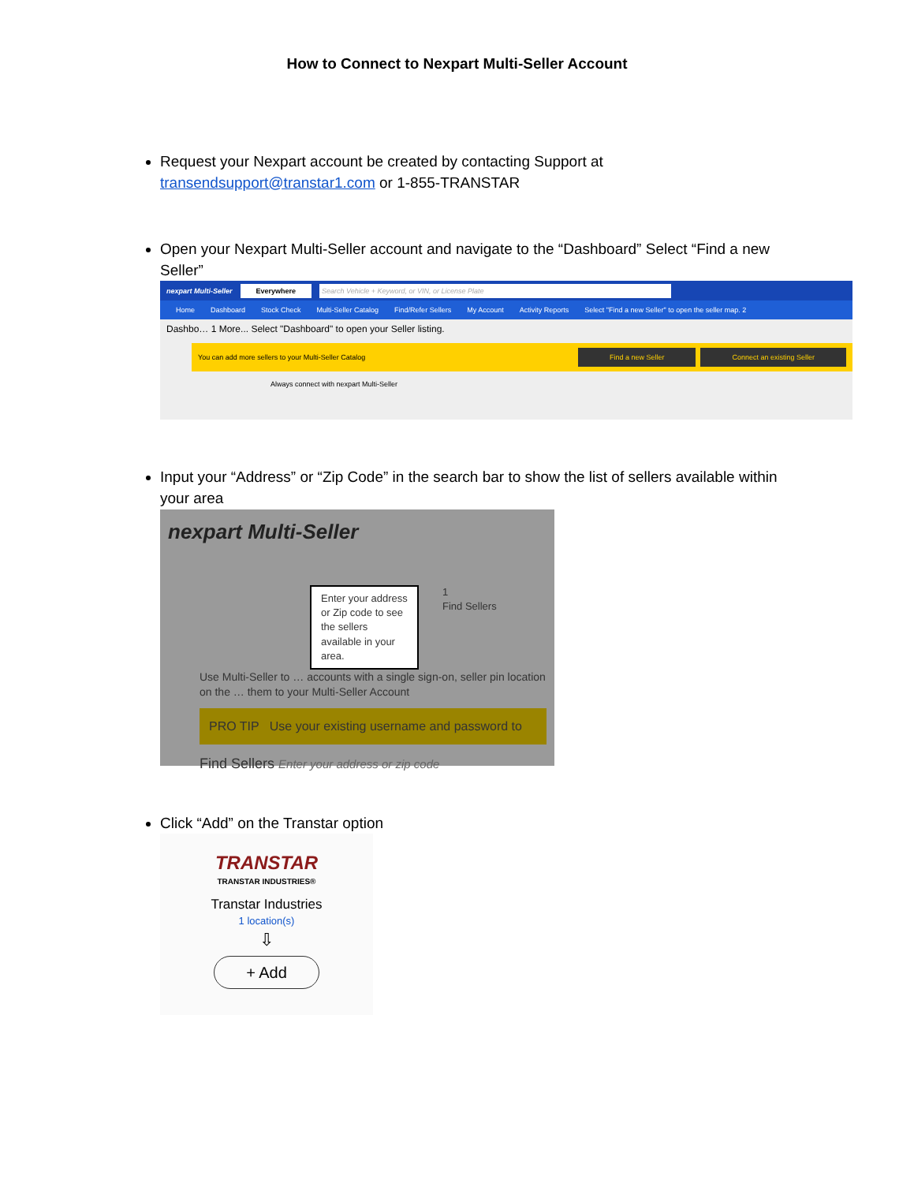How to Connect to Nexpart Multi-Seller Account
Request your Nexpart account be created by contacting Support at transendsupport@transtar1.com or 1-855-TRANSTAR
Open your Nexpart Multi-Seller account and navigate to the “Dashboard” Select “Find a new Seller”
nexpart Multi-Seller Everywhere Search Vehicle + Keyword, or VIN, or License Plate
Home Dashboard Stock Check Multi-Seller Catalog Find/Refer Sellers My Account Activity Reports Select "Find a new Seller" to open the seller map. 2
Dashbo… 1 More... Select "Dashboard" to open your Seller listing.
You can add more sellers to your Multi-Seller Catalog Find a new Seller Connect an existing Seller
Always connect with nexpart Multi-Seller
Input your “Address” or “Zip Code” in the search bar to show the list of sellers available within your area
nexpart Multi-Seller
Enter your address or Zip code to see the sellers available in your area.
1
Find Sellers
Use Multi-Seller to … accounts with a single sign-on, seller pin location on the … them to your Multi-Seller Account
PRO TIP Use your existing username and password to
Find Sellers Enter your address or zip code
Click “Add” on the Transtar option
TRANSTAR
TRANSTAR INDUSTRIES®
Transtar Industries
1 location(s)
⇩
+ Add